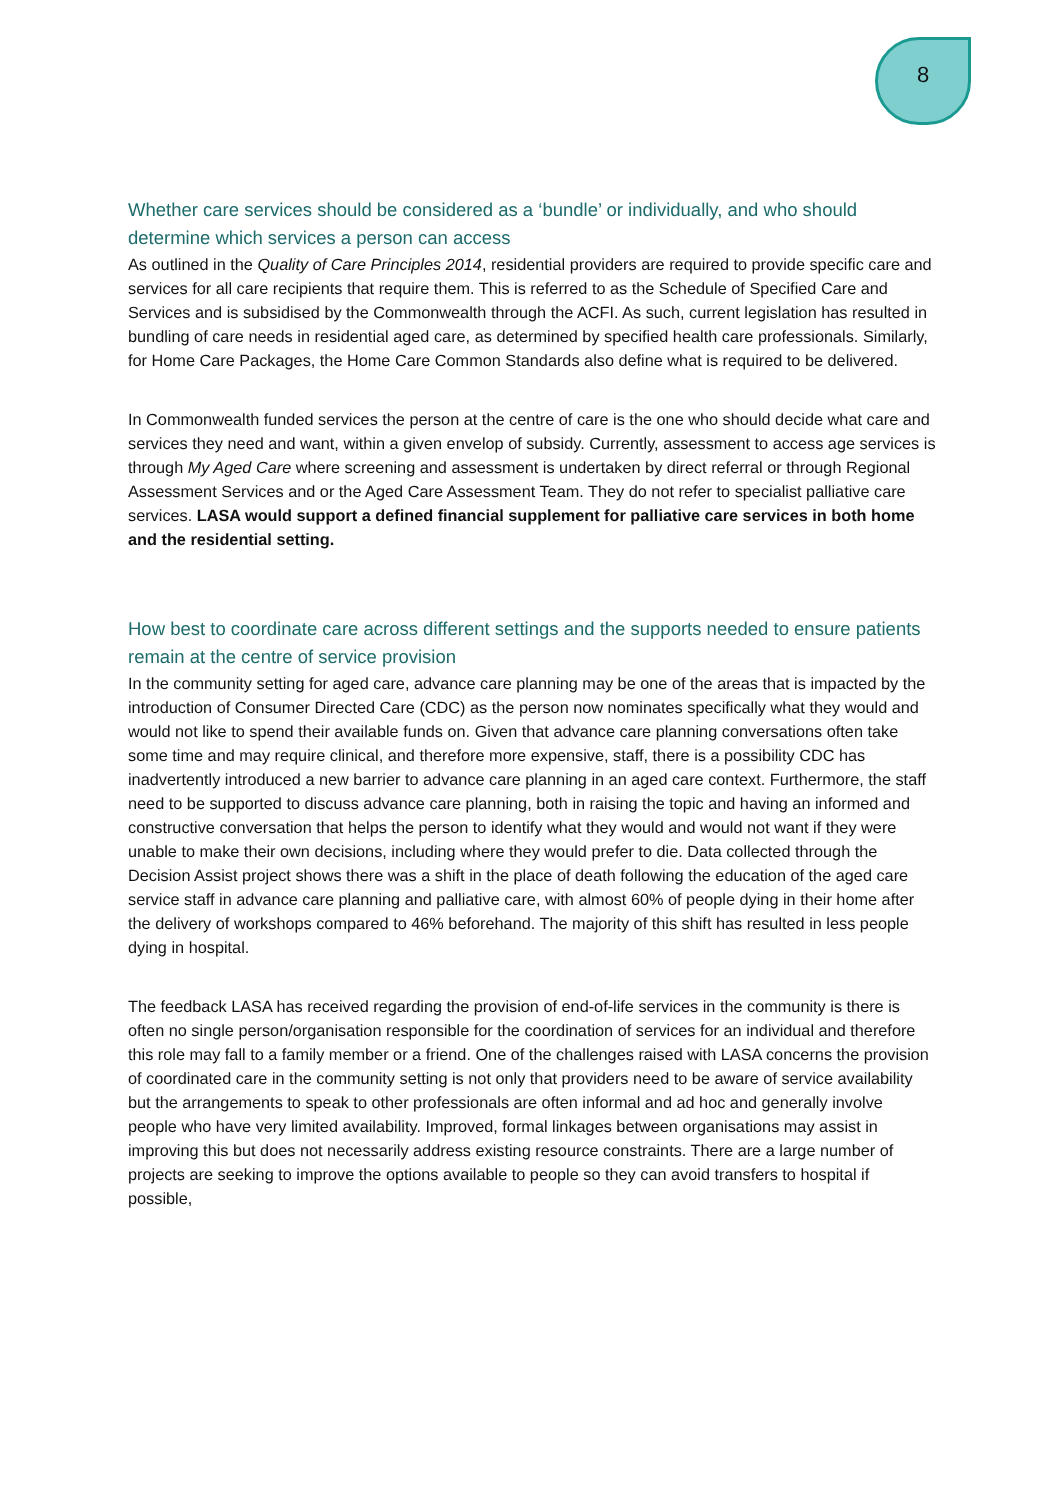8
Whether care services should be considered as a ‘bundle’ or individually, and who should determine which services a person can access
As outlined in the Quality of Care Principles 2014, residential providers are required to provide specific care and services for all care recipients that require them. This is referred to as the Schedule of Specified Care and Services and is subsidised by the Commonwealth through the ACFI. As such, current legislation has resulted in bundling of care needs in residential aged care, as determined by specified health care professionals. Similarly, for Home Care Packages, the Home Care Common Standards also define what is required to be delivered.
In Commonwealth funded services the person at the centre of care is the one who should decide what care and services they need and want, within a given envelop of subsidy. Currently, assessment to access age services is through My Aged Care where screening and assessment is undertaken by direct referral or through Regional Assessment Services and or the Aged Care Assessment Team. They do not refer to specialist palliative care services. LASA would support a defined financial supplement for palliative care services in both home and the residential setting.
How best to coordinate care across different settings and the supports needed to ensure patients remain at the centre of service provision
In the community setting for aged care, advance care planning may be one of the areas that is impacted by the introduction of Consumer Directed Care (CDC) as the person now nominates specifically what they would and would not like to spend their available funds on. Given that advance care planning conversations often take some time and may require clinical, and therefore more expensive, staff, there is a possibility CDC has inadvertently introduced a new barrier to advance care planning in an aged care context. Furthermore, the staff need to be supported to discuss advance care planning, both in raising the topic and having an informed and constructive conversation that helps the person to identify what they would and would not want if they were unable to make their own decisions, including where they would prefer to die. Data collected through the Decision Assist project shows there was a shift in the place of death following the education of the aged care service staff in advance care planning and palliative care, with almost 60% of people dying in their home after the delivery of workshops compared to 46% beforehand. The majority of this shift has resulted in less people dying in hospital.
The feedback LASA has received regarding the provision of end-of-life services in the community is there is often no single person/organisation responsible for the coordination of services for an individual and therefore this role may fall to a family member or a friend. One of the challenges raised with LASA concerns the provision of coordinated care in the community setting is not only that providers need to be aware of service availability but the arrangements to speak to other professionals are often informal and ad hoc and generally involve people who have very limited availability. Improved, formal linkages between organisations may assist in improving this but does not necessarily address existing resource constraints. There are a large number of projects are seeking to improve the options available to people so they can avoid transfers to hospital if possible,